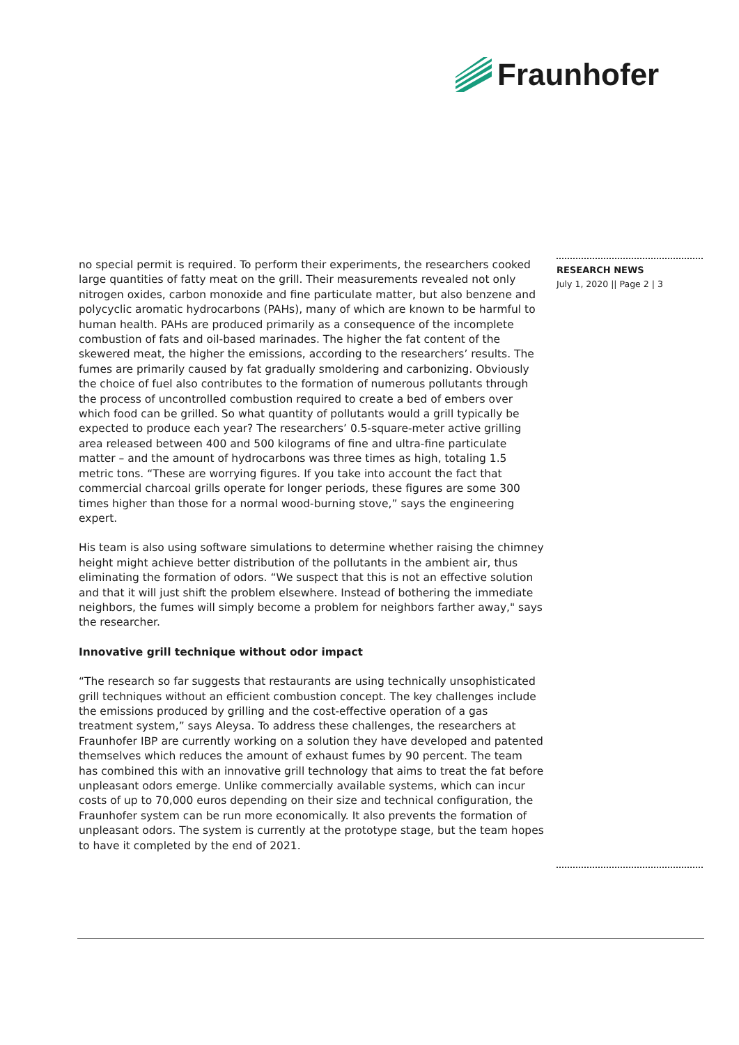Fraunhofer
no special permit is required. To perform their experiments, the researchers cooked large quantities of fatty meat on the grill. Their measurements revealed not only nitrogen oxides, carbon monoxide and fine particulate matter, but also benzene and polycyclic aromatic hydrocarbons (PAHs), many of which are known to be harmful to human health. PAHs are produced primarily as a consequence of the incomplete combustion of fats and oil-based marinades. The higher the fat content of the skewered meat, the higher the emissions, according to the researchers’ results. The fumes are primarily caused by fat gradually smoldering and carbonizing. Obviously the choice of fuel also contributes to the formation of numerous pollutants through the process of uncontrolled combustion required to create a bed of embers over which food can be grilled. So what quantity of pollutants would a grill typically be expected to produce each year? The researchers’ 0.5-square-meter active grilling area released between 400 and 500 kilograms of fine and ultra-fine particulate matter – and the amount of hydrocarbons was three times as high, totaling 1.5 metric tons. “These are worrying figures. If you take into account the fact that commercial charcoal grills operate for longer periods, these figures are some 300 times higher than those for a normal wood-burning stove,” says the engineering expert.
His team is also using software simulations to determine whether raising the chimney height might achieve better distribution of the pollutants in the ambient air, thus eliminating the formation of odors. “We suspect that this is not an effective solution and that it will just shift the problem elsewhere. Instead of bothering the immediate neighbors, the fumes will simply become a problem for neighbors farther away," says the researcher.
Innovative grill technique without odor impact
“The research so far suggests that restaurants are using technically unsophisticated grill techniques without an efficient combustion concept. The key challenges include the emissions produced by grilling and the cost-effective operation of a gas treatment system,” says Aleysa. To address these challenges, the researchers at Fraunhofer IBP are currently working on a solution they have developed and patented themselves which reduces the amount of exhaust fumes by 90 percent. The team has combined this with an innovative grill technology that aims to treat the fat before unpleasant odors emerge. Unlike commercially available systems, which can incur costs of up to 70,000 euros depending on their size and technical configuration, the Fraunhofer system can be run more economically. It also prevents the formation of unpleasant odors. The system is currently at the prototype stage, but the team hopes to have it completed by the end of 2021.
RESEARCH NEWS
July 1, 2020 || Page 2 | 3